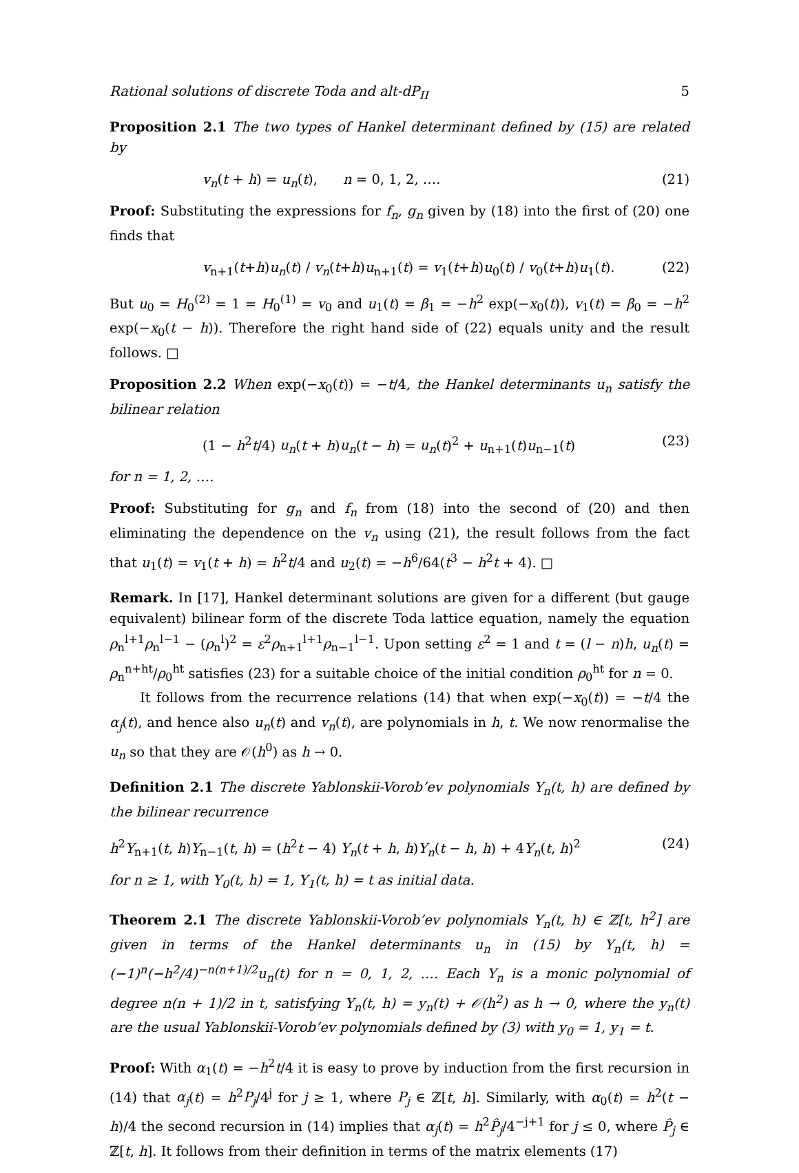Rational solutions of discrete Toda and alt-dP<sub>II</sub> 5
Proposition 2.1 The two types of Hankel determinant defined by (15) are related by
v<sub>n</sub>(t + h) = u<sub>n</sub>(t), n = 0, 1, 2, …. (21)
Proof: Substituting the expressions for f<sub>n</sub>, g<sub>n</sub> given by (18) into the first of (20) one finds that
v<sub>n+1</sub>(t+h)u<sub>n</sub>(t) / v<sub>n</sub>(t+h)u<sub>n+1</sub>(t) = v<sub>1</sub>(t+h)u<sub>0</sub>(t) / v<sub>0</sub>(t+h)u<sub>1</sub>(t). (22)
But u<sub>0</sub> = H<sub>0</sub><sup>(2)</sup> = 1 = H<sub>0</sub><sup>(1)</sup> = v<sub>0</sub> and u<sub>1</sub>(t) = β<sub>1</sub> = −h<sup>2</sup> exp(−x<sub>0</sub>(t)), v<sub>1</sub>(t) = β<sub>0</sub> = −h<sup>2</sup> exp(−x<sub>0</sub>(t − h)). Therefore the right hand side of (22) equals unity and the result follows. □
Proposition 2.2 When exp(−x<sub>0</sub>(t)) = −t/4, the Hankel determinants u<sub>n</sub> satisfy the bilinear relation
(1 − h<sup>2</sup>t/4) u<sub>n</sub>(t + h)u<sub>n</sub>(t − h) = u<sub>n</sub>(t)<sup>2</sup> + u<sub>n+1</sub>(t)u<sub>n−1</sub>(t) (23)
for n = 1, 2, ….
Proof: Substituting for g<sub>n</sub> and f<sub>n</sub> from (18) into the second of (20) and then eliminating the dependence on the v<sub>n</sub> using (21), the result follows from the fact that u<sub>1</sub>(t) = v<sub>1</sub>(t + h) = h<sup>2</sup>t/4 and u<sub>2</sub>(t) = −h<sup>6</sup>/64(t<sup>3</sup> − h<sup>2</sup>t + 4). □
Remark. In [17], Hankel determinant solutions are given for a different (but gauge equivalent) bilinear form of the discrete Toda lattice equation, namely the equation ρ<sub>n</sub><sup>l+1</sup>ρ<sub>n</sub><sup>l−1</sup> − (ρ<sub>n</sub><sup>l</sup>)<sup>2</sup> = ε<sup>2</sup>ρ<sub>n+1</sub><sup>l+1</sup>ρ<sub>n−1</sub><sup>l−1</sup>. Upon setting ε<sup>2</sup> = 1 and t = (l − n)h, u<sub>n</sub>(t) = ρ<sub>n</sub><sup>n+ht</sup>/ρ<sub>0</sub><sup>ht</sup> satisfies (23) for a suitable choice of the initial condition ρ<sub>0</sub><sup>ht</sup> for n = 0.
It follows from the recurrence relations (14) that when exp(−x<sub>0</sub>(t)) = −t/4 the α<sub>j</sub>(t), and hence also u<sub>n</sub>(t) and v<sub>n</sub>(t), are polynomials in h, t. We now renormalise the u<sub>n</sub> so that they are 𝒪(h<sup>0</sup>) as h → 0.
Definition 2.1 The discrete Yablonskii-Vorob’ev polynomials Y<sub>n</sub>(t, h) are defined by the bilinear recurrence
h<sup>2</sup>Y<sub>n+1</sub>(t, h)Y<sub>n−1</sub>(t, h) = (h<sup>2</sup>t − 4) Y<sub>n</sub>(t + h, h)Y<sub>n</sub>(t − h, h) + 4Y<sub>n</sub>(t, h)<sup>2</sup> (24)
for n ≥ 1, with Y<sub>0</sub>(t, h) = 1, Y<sub>1</sub>(t, h) = t as initial data.
Theorem 2.1 The discrete Yablonskii-Vorob’ev polynomials Y<sub>n</sub>(t, h) ∈ ℤ[t, h<sup>2</sup>] are given in terms of the Hankel determinants u<sub>n</sub> in (15) by Y<sub>n</sub>(t, h) = (−1)<sup>n</sup>(−h<sup>2</sup>/4)<sup>−n(n+1)/2</sup>u<sub>n</sub>(t) for n = 0, 1, 2, …. Each Y<sub>n</sub> is a monic polynomial of degree n(n + 1)/2 in t, satisfying Y<sub>n</sub>(t, h) = y<sub>n</sub>(t) + 𝒪(h<sup>2</sup>) as h → 0, where the y<sub>n</sub>(t) are the usual Yablonskii-Vorob’ev polynomials defined by (3) with y<sub>0</sub> = 1, y<sub>1</sub> = t.
Proof: With α<sub>1</sub>(t) = −h<sup>2</sup>t/4 it is easy to prove by induction from the first recursion in (14) that α<sub>j</sub>(t) = h<sup>2</sup>P<sub>j</sub>/4<sup>j</sup> for j ≥ 1, where P<sub>j</sub> ∈ ℤ[t, h]. Similarly, with α<sub>0</sub>(t) = h<sup>2</sup>(t − h)/4 the second recursion in (14) implies that α<sub>j</sub>(t) = h<sup>2</sup>P̂<sub>j</sub>/4<sup>−j+1</sup> for j ≤ 0, where P̂<sub>j</sub> ∈ ℤ[t, h]. It follows from their definition in terms of the matrix elements (17)